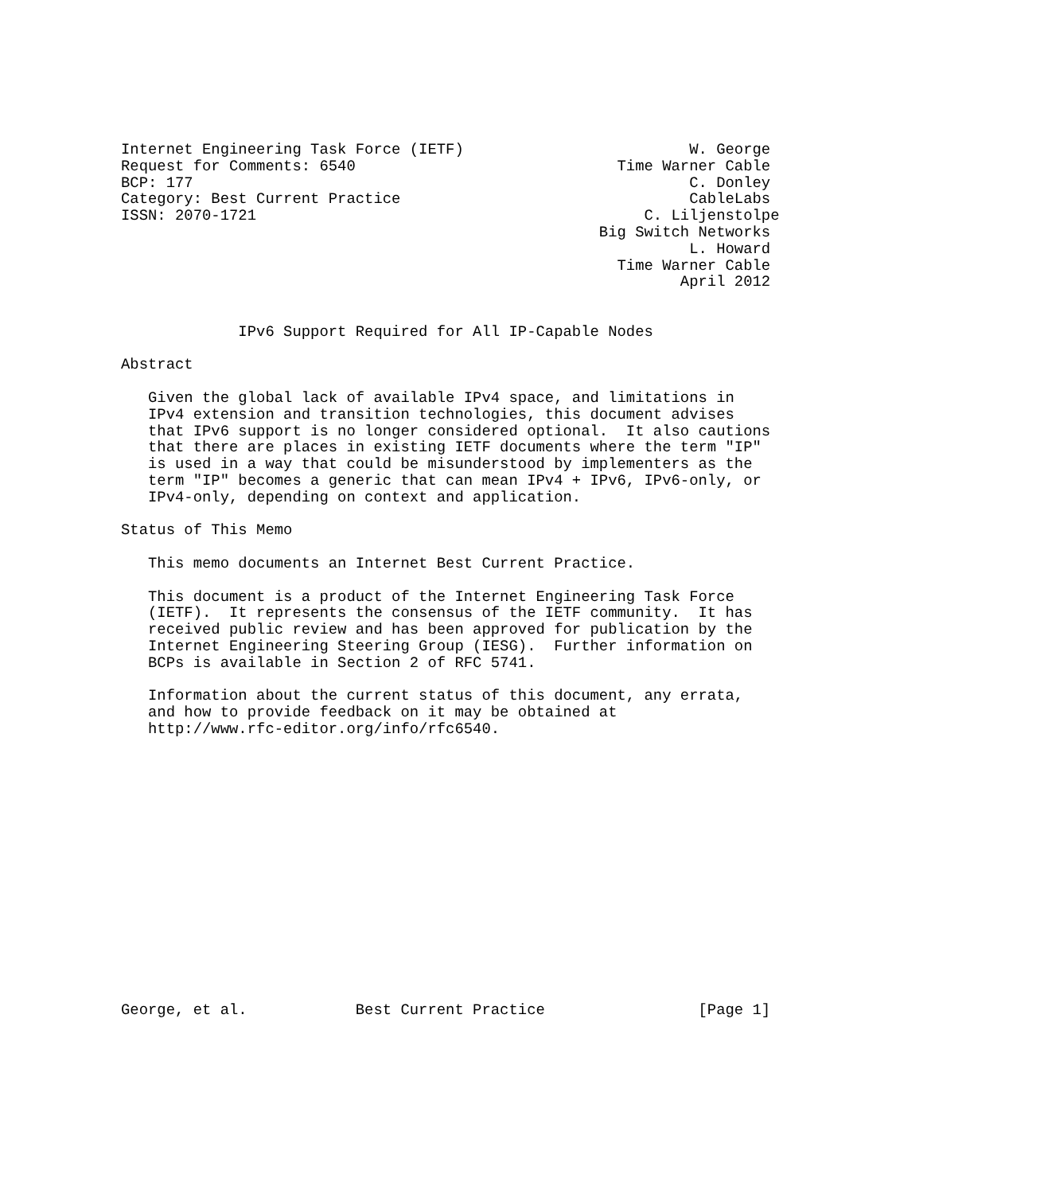Internet Engineering Task Force (IETF)                         W. George
Request for Comments: 6540                             Time Warner Cable
BCP: 177                                                       C. Donley
Category: Best Current Practice                                CableLabs
ISSN: 2070-1721                                           C. Liljenstolpe
                                                     Big Switch Networks
                                                               L. Howard
                                                       Time Warner Cable
                                                              April 2012


             IPv6 Support Required for All IP-Capable Nodes

Abstract

   Given the global lack of available IPv4 space, and limitations in
   IPv4 extension and transition technologies, this document advises
   that IPv6 support is no longer considered optional.  It also cautions
   that there are places in existing IETF documents where the term "IP"
   is used in a way that could be misunderstood by implementers as the
   term "IP" becomes a generic that can mean IPv4 + IPv6, IPv6-only, or
   IPv4-only, depending on context and application.

Status of This Memo

   This memo documents an Internet Best Current Practice.

   This document is a product of the Internet Engineering Task Force
   (IETF).  It represents the consensus of the IETF community.  It has
   received public review and has been approved for publication by the
   Internet Engineering Steering Group (IESG).  Further information on
   BCPs is available in Section 2 of RFC 5741.

   Information about the current status of this document, any errata,
   and how to provide feedback on it may be obtained at
   http://www.rfc-editor.org/info/rfc6540.
















George, et al.            Best Current Practice                 [Page 1]